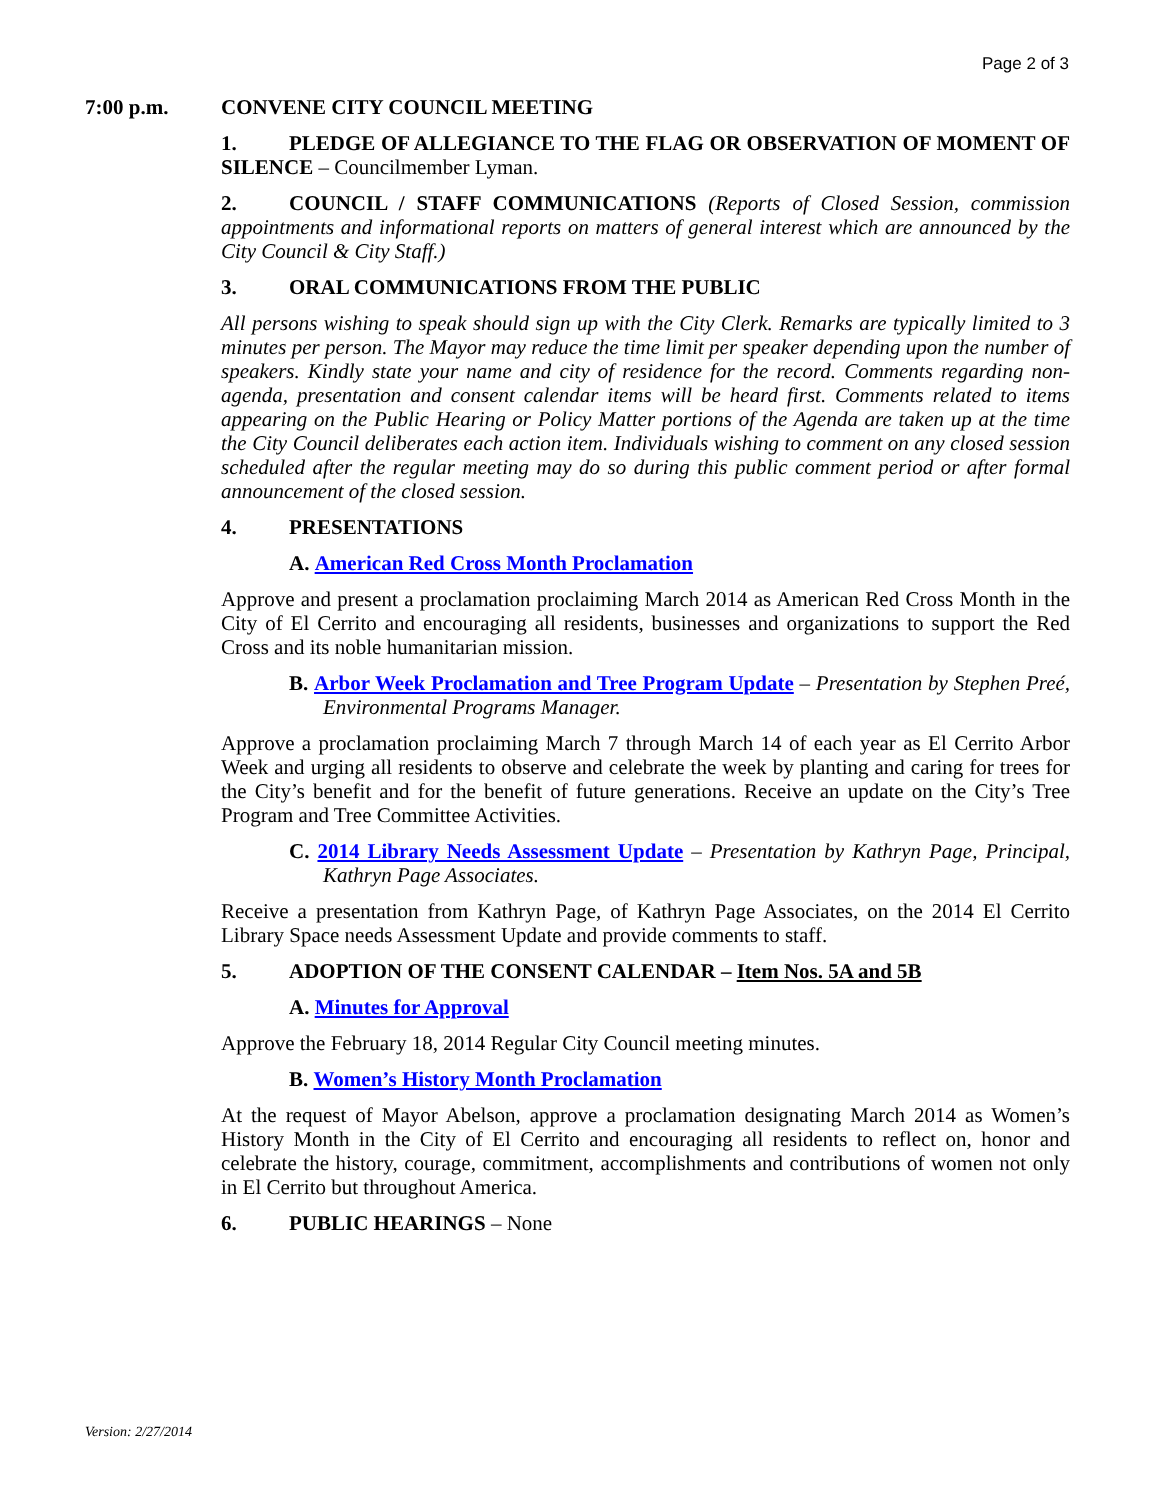Page 2 of 3
7:00 p.m. CONVENE CITY COUNCIL MEETING
1. PLEDGE OF ALLEGIANCE TO THE FLAG OR OBSERVATION OF MOMENT OF SILENCE – Councilmember Lyman.
2. COUNCIL / STAFF COMMUNICATIONS (Reports of Closed Session, commission appointments and informational reports on matters of general interest which are announced by the City Council & City Staff.)
3. ORAL COMMUNICATIONS FROM THE PUBLIC
All persons wishing to speak should sign up with the City Clerk. Remarks are typically limited to 3 minutes per person. The Mayor may reduce the time limit per speaker depending upon the number of speakers. Kindly state your name and city of residence for the record. Comments regarding non-agenda, presentation and consent calendar items will be heard first. Comments related to items appearing on the Public Hearing or Policy Matter portions of the Agenda are taken up at the time the City Council deliberates each action item. Individuals wishing to comment on any closed session scheduled after the regular meeting may do so during this public comment period or after formal announcement of the closed session.
4. PRESENTATIONS
A. American Red Cross Month Proclamation
Approve and present a proclamation proclaiming March 2014 as American Red Cross Month in the City of El Cerrito and encouraging all residents, businesses and organizations to support the Red Cross and its noble humanitarian mission.
B. Arbor Week Proclamation and Tree Program Update – Presentation by Stephen Preé, Environmental Programs Manager.
Approve a proclamation proclaiming March 7 through March 14 of each year as El Cerrito Arbor Week and urging all residents to observe and celebrate the week by planting and caring for trees for the City’s benefit and for the benefit of future generations. Receive an update on the City’s Tree Program and Tree Committee Activities.
C. 2014 Library Needs Assessment Update – Presentation by Kathryn Page, Principal, Kathryn Page Associates.
Receive a presentation from Kathryn Page, of Kathryn Page Associates, on the 2014 El Cerrito Library Space needs Assessment Update and provide comments to staff.
5. ADOPTION OF THE CONSENT CALENDAR – Item Nos. 5A and 5B
A. Minutes for Approval
Approve the February 18, 2014 Regular City Council meeting minutes.
B. Women’s History Month Proclamation
At the request of Mayor Abelson, approve a proclamation designating March 2014 as Women’s History Month in the City of El Cerrito and encouraging all residents to reflect on, honor and celebrate the history, courage, commitment, accomplishments and contributions of women not only in El Cerrito but throughout America.
6. PUBLIC HEARINGS – None
Version: 2/27/2014